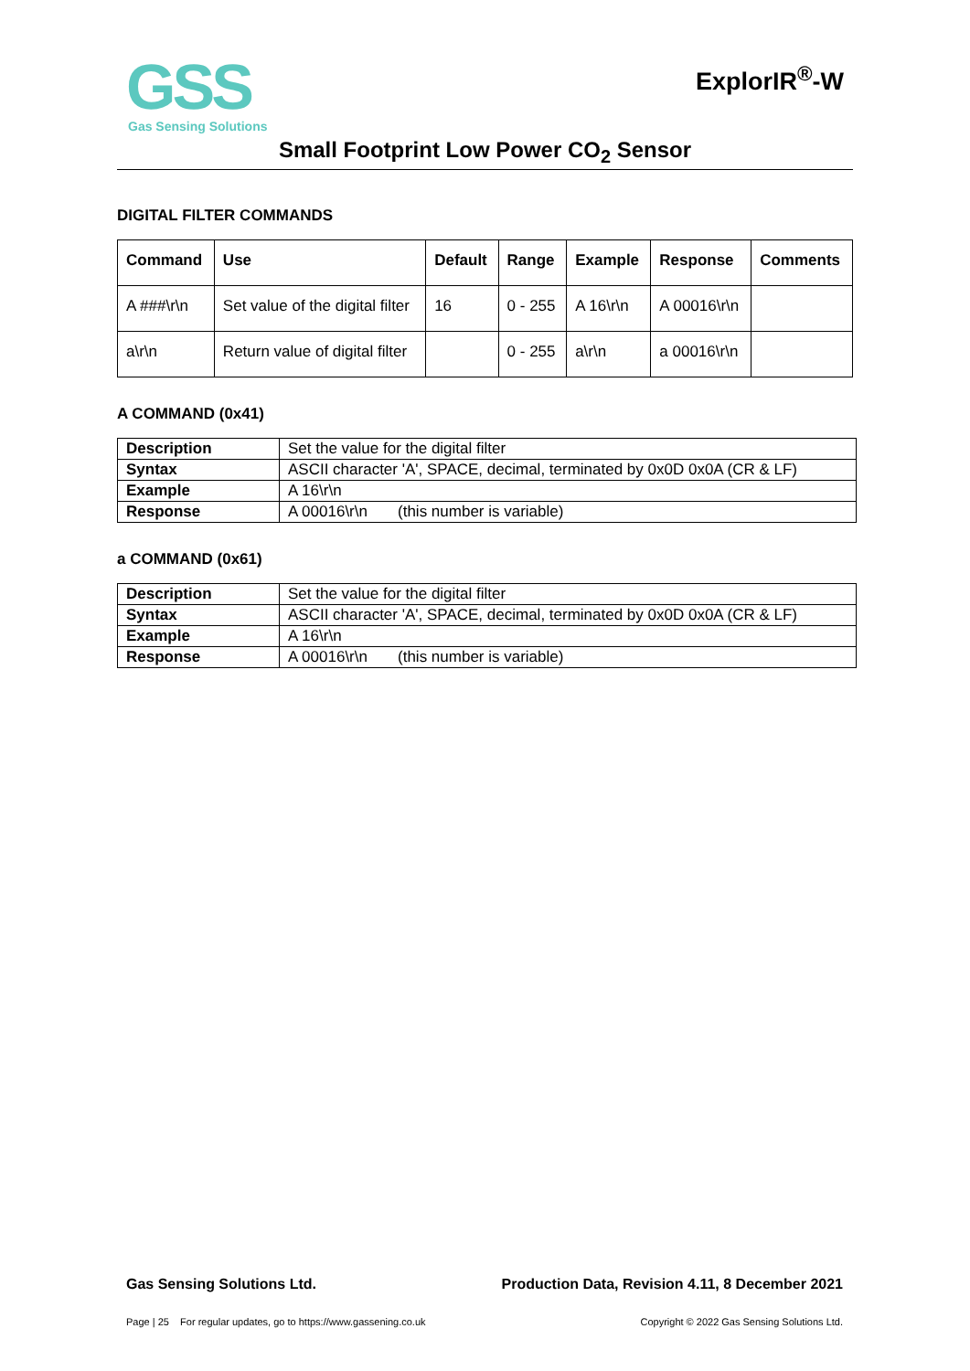GSS
Gas Sensing Solutions
ExplorIR<sup>®</sup>-W
Small Footprint Low Power CO<sub>2</sub> Sensor
DIGITAL FILTER COMMANDS
| Command | Use | Default | Range | Example | Response | Comments |
| --- | --- | --- | --- | --- | --- | --- |
| A ###\r\n | Set value of the digital filter | 16 | 0 - 255 | A 16\r\n | A 00016\r\n | |
| a\r\n | Return value of digital filter | | 0 - 255 | a\r\n | a 00016\r\n | |
A COMMAND (0x41)
| Description | Set the value for the digital filter |
| Syntax | ASCII character 'A', SPACE, decimal, terminated by 0x0D 0x0A (CR & LF) |
| Example | A 16\r\n |
| Response | A 00016\r\n (this number is variable) |
a COMMAND (0x61)
| Description | Set the value for the digital filter |
| Syntax | ASCII character 'A', SPACE, decimal, terminated by 0x0D 0x0A (CR & LF) |
| Example | A 16\r\n |
| Response | A 00016\r\n (this number is variable) |
Gas Sensing Solutions Ltd. Production Data, Revision 4.11, 8 December 2021
Page | 25 For regular updates, go to https://www.gassening.co.uk Copyright © 2022 Gas Sensing Solutions Ltd.